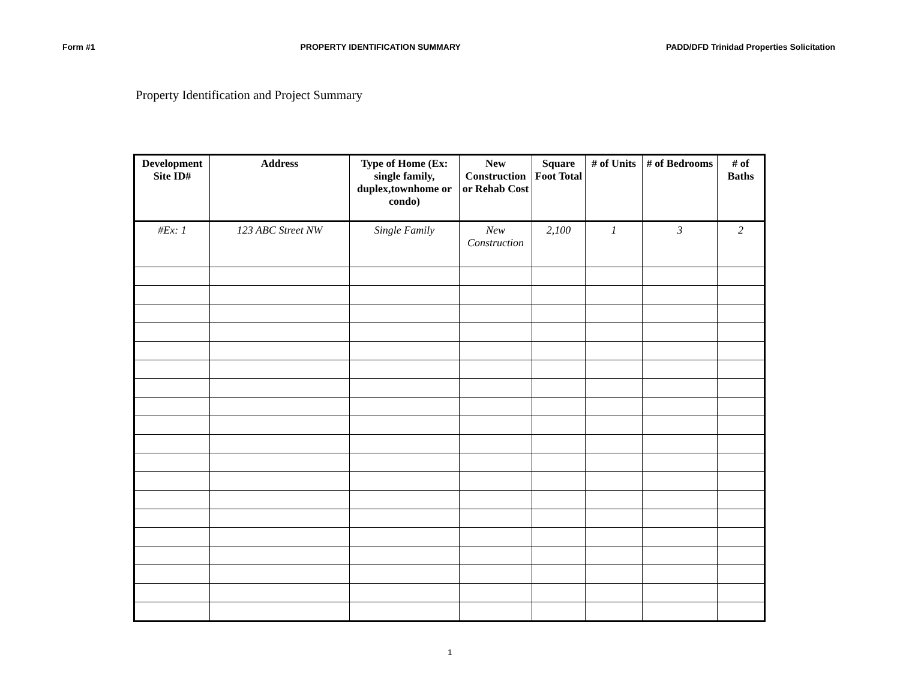Form #1 PROPERTY IDENTIFICATION SUMMARY PADD/DFD Trinidad Properties Solicitation
Property Identification and Project Summary
| Development Site ID# | Address | Type of Home (Ex: single family, duplex,townhome or condo) | New Construction or Rehab Cost | Square Foot Total | # of Units | # of Bedrooms | # of Baths |
| --- | --- | --- | --- | --- | --- | --- | --- |
| #Ex: 1 | 123 ABC Street NW | Single Family | New Construction | 2,100 | 1 | 3 | 2 |
1